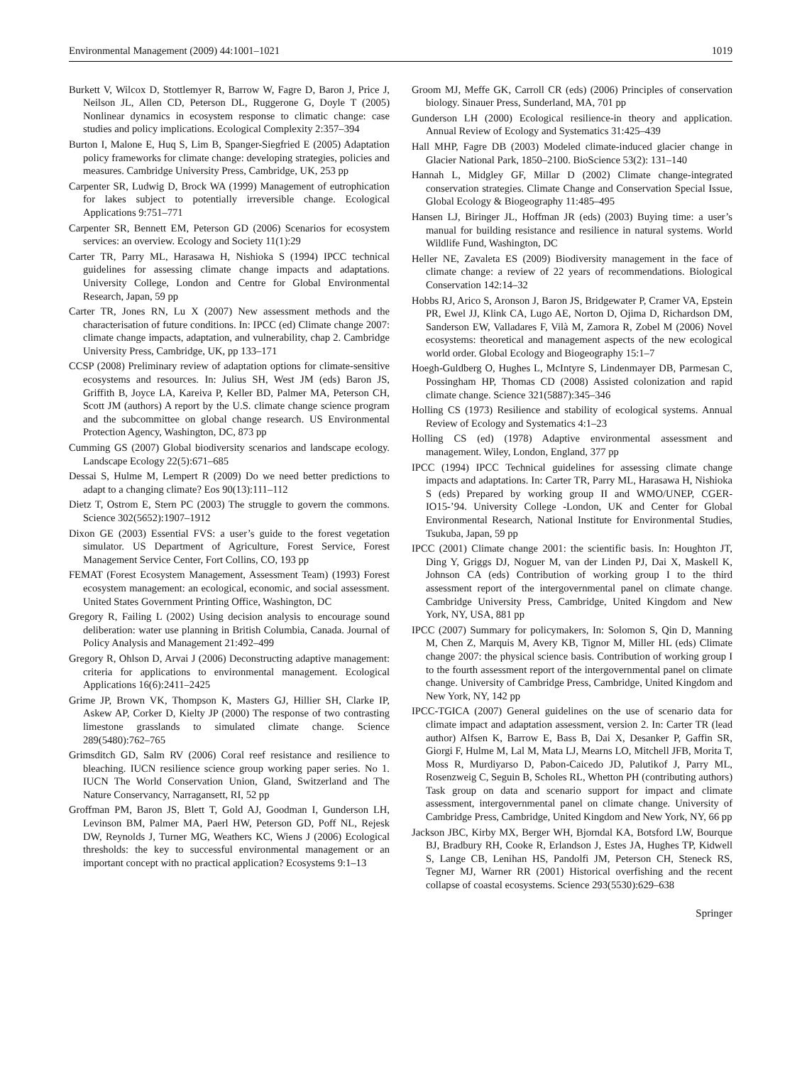Environmental Management (2009) 44:1001–1021 1019
Burkett V, Wilcox D, Stottlemyer R, Barrow W, Fagre D, Baron J, Price J, Neilson JL, Allen CD, Peterson DL, Ruggerone G, Doyle T (2005) Nonlinear dynamics in ecosystem response to climatic change: case studies and policy implications. Ecological Complexity 2:357–394
Burton I, Malone E, Huq S, Lim B, Spanger-Siegfried E (2005) Adaptation policy frameworks for climate change: developing strategies, policies and measures. Cambridge University Press, Cambridge, UK, 253 pp
Carpenter SR, Ludwig D, Brock WA (1999) Management of eutrophication for lakes subject to potentially irreversible change. Ecological Applications 9:751–771
Carpenter SR, Bennett EM, Peterson GD (2006) Scenarios for ecosystem services: an overview. Ecology and Society 11(1):29
Carter TR, Parry ML, Harasawa H, Nishioka S (1994) IPCC technical guidelines for assessing climate change impacts and adaptations. University College, London and Centre for Global Environmental Research, Japan, 59 pp
Carter TR, Jones RN, Lu X (2007) New assessment methods and the characterisation of future conditions. In: IPCC (ed) Climate change 2007: climate change impacts, adaptation, and vulnerability, chap 2. Cambridge University Press, Cambridge, UK, pp 133–171
CCSP (2008) Preliminary review of adaptation options for climate-sensitive ecosystems and resources. In: Julius SH, West JM (eds) Baron JS, Griffith B, Joyce LA, Kareiva P, Keller BD, Palmer MA, Peterson CH, Scott JM (authors) A report by the U.S. climate change science program and the subcommittee on global change research. US Environmental Protection Agency, Washington, DC, 873 pp
Cumming GS (2007) Global biodiversity scenarios and landscape ecology. Landscape Ecology 22(5):671–685
Dessai S, Hulme M, Lempert R (2009) Do we need better predictions to adapt to a changing climate? Eos 90(13):111–112
Dietz T, Ostrom E, Stern PC (2003) The struggle to govern the commons. Science 302(5652):1907–1912
Dixon GE (2003) Essential FVS: a user’s guide to the forest vegetation simulator. US Department of Agriculture, Forest Service, Forest Management Service Center, Fort Collins, CO, 193 pp
FEMAT (Forest Ecosystem Management, Assessment Team) (1993) Forest ecosystem management: an ecological, economic, and social assessment. United States Government Printing Office, Washington, DC
Gregory R, Failing L (2002) Using decision analysis to encourage sound deliberation: water use planning in British Columbia, Canada. Journal of Policy Analysis and Management 21:492–499
Gregory R, Ohlson D, Arvai J (2006) Deconstructing adaptive management: criteria for applications to environmental management. Ecological Applications 16(6):2411–2425
Grime JP, Brown VK, Thompson K, Masters GJ, Hillier SH, Clarke IP, Askew AP, Corker D, Kielty JP (2000) The response of two contrasting limestone grasslands to simulated climate change. Science 289(5480):762–765
Grimsditch GD, Salm RV (2006) Coral reef resistance and resilience to bleaching. IUCN resilience science group working paper series. No 1. IUCN The World Conservation Union, Gland, Switzerland and The Nature Conservancy, Narragansett, RI, 52 pp
Groffman PM, Baron JS, Blett T, Gold AJ, Goodman I, Gunderson LH, Levinson BM, Palmer MA, Paerl HW, Peterson GD, Poff NL, Rejesk DW, Reynolds J, Turner MG, Weathers KC, Wiens J (2006) Ecological thresholds: the key to successful environmental management or an important concept with no practical application? Ecosystems 9:1–13
Groom MJ, Meffe GK, Carroll CR (eds) (2006) Principles of conservation biology. Sinauer Press, Sunderland, MA, 701 pp
Gunderson LH (2000) Ecological resilience-in theory and application. Annual Review of Ecology and Systematics 31:425–439
Hall MHP, Fagre DB (2003) Modeled climate-induced glacier change in Glacier National Park, 1850–2100. BioScience 53(2): 131–140
Hannah L, Midgley GF, Millar D (2002) Climate change-integrated conservation strategies. Climate Change and Conservation Special Issue, Global Ecology & Biogeography 11:485–495
Hansen LJ, Biringer JL, Hoffman JR (eds) (2003) Buying time: a user’s manual for building resistance and resilience in natural systems. World Wildlife Fund, Washington, DC
Heller NE, Zavaleta ES (2009) Biodiversity management in the face of climate change: a review of 22 years of recommendations. Biological Conservation 142:14–32
Hobbs RJ, Arico S, Aronson J, Baron JS, Bridgewater P, Cramer VA, Epstein PR, Ewel JJ, Klink CA, Lugo AE, Norton D, Ojima D, Richardson DM, Sanderson EW, Valladares F, Vilà M, Zamora R, Zobel M (2006) Novel ecosystems: theoretical and management aspects of the new ecological world order. Global Ecology and Biogeography 15:1–7
Hoegh-Guldberg O, Hughes L, McIntyre S, Lindenmayer DB, Parmesan C, Possingham HP, Thomas CD (2008) Assisted colonization and rapid climate change. Science 321(5887):345–346
Holling CS (1973) Resilience and stability of ecological systems. Annual Review of Ecology and Systematics 4:1–23
Holling CS (ed) (1978) Adaptive environmental assessment and management. Wiley, London, England, 377 pp
IPCC (1994) IPCC Technical guidelines for assessing climate change impacts and adaptations. In: Carter TR, Parry ML, Harasawa H, Nishioka S (eds) Prepared by working group II and WMO/UNEP, CGER-IO15-’94. University College -London, UK and Center for Global Environmental Research, National Institute for Environmental Studies, Tsukuba, Japan, 59 pp
IPCC (2001) Climate change 2001: the scientific basis. In: Houghton JT, Ding Y, Griggs DJ, Noguer M, van der Linden PJ, Dai X, Maskell K, Johnson CA (eds) Contribution of working group I to the third assessment report of the intergovernmental panel on climate change. Cambridge University Press, Cambridge, United Kingdom and New York, NY, USA, 881 pp
IPCC (2007) Summary for policymakers, In: Solomon S, Qin D, Manning M, Chen Z, Marquis M, Avery KB, Tignor M, Miller HL (eds) Climate change 2007: the physical science basis. Contribution of working group I to the fourth assessment report of the intergovernmental panel on climate change. University of Cambridge Press, Cambridge, United Kingdom and New York, NY, 142 pp
IPCC-TGICA (2007) General guidelines on the use of scenario data for climate impact and adaptation assessment, version 2. In: Carter TR (lead author) Alfsen K, Barrow E, Bass B, Dai X, Desanker P, Gaffin SR, Giorgi F, Hulme M, Lal M, Mata LJ, Mearns LO, Mitchell JFB, Morita T, Moss R, Murdiyarso D, Pabon-Caicedo JD, Palutikof J, Parry ML, Rosenzweig C, Seguin B, Scholes RL, Whetton PH (contributing authors) Task group on data and scenario support for impact and climate assessment, intergovernmental panel on climate change. University of Cambridge Press, Cambridge, United Kingdom and New York, NY, 66 pp
Jackson JBC, Kirby MX, Berger WH, Bjorndal KA, Botsford LW, Bourque BJ, Bradbury RH, Cooke R, Erlandson J, Estes JA, Hughes TP, Kidwell S, Lange CB, Lenihan HS, Pandolfi JM, Peterson CH, Steneck RS, Tegner MJ, Warner RR (2001) Historical overfishing and the recent collapse of coastal ecosystems. Science 293(5530):629–638
Springer